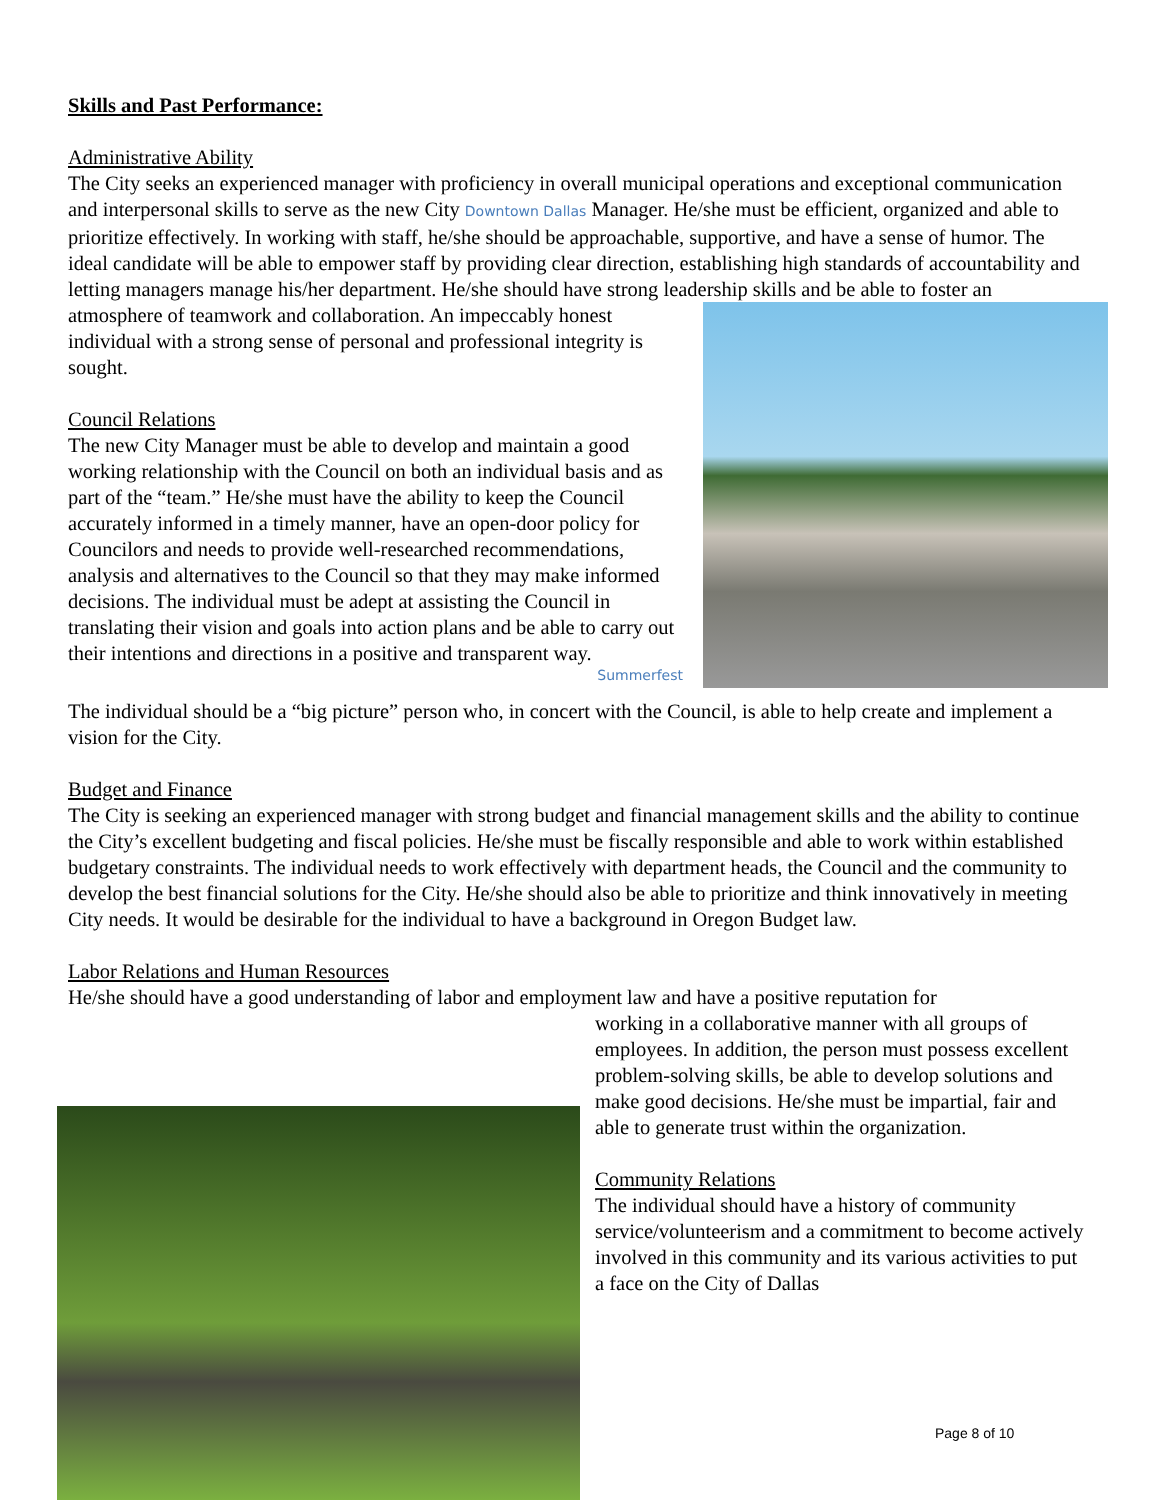Skills and Past Performance:
Administrative Ability
The City seeks an experienced manager with proficiency in overall municipal operations and exceptional communication and interpersonal skills to serve as the new City Downtown Dallas Manager. He/she must be efficient, organized and able to prioritize effectively. In working with staff, he/she should be approachable, supportive, and have a sense of humor. The ideal candidate will be able to empower staff by providing clear direction, establishing high standards of accountability and letting managers manage his/her department. He/she should have strong leadership skills and be able to foster an atmosphere of teamwork and collaboration. An impeccably honest individual with a strong sense of personal and professional integrity is sought.
Council Relations
The new City Manager must be able to develop and maintain a good working relationship with the Council on both an individual basis and as part of the “team.” He/she must have the ability to keep the Council accurately informed in a timely manner, have an open-door policy for Councilors and needs to provide well-researched recommendations, analysis and alternatives to the Council so that they may make informed decisions. The individual must be adept at assisting the Council in translating their vision and goals into action plans and be able to carry out their intentions and directions in a positive and transparent way.
Summerfest
The individual should be a “big picture” person who, in concert with the Council, is able to help create and implement a vision for the City.
Budget and Finance
The City is seeking an experienced manager with strong budget and financial management skills and the ability to continue the City’s excellent budgeting and fiscal policies. He/she must be fiscally responsible and able to work within established budgetary constraints. The individual needs to work effectively with department heads, the Council and the community to develop the best financial solutions for the City. He/she should also be able to prioritize and think innovatively in meeting City needs. It would be desirable for the individual to have a background in Oregon Budget law.
Labor Relations and Human Resources
He/she should have a good understanding of labor and employment law and have a positive reputation for
working in a collaborative manner with all groups of employees. In addition, the person must possess excellent problem-solving skills, be able to develop solutions and make good decisions. He/she must be impartial, fair and able to generate trust within the organization.
Community Relations
The individual should have a history of community service/volunteerism and a commitment to become actively involved in this community and its various activities to put a face on the City of Dallas
Page 8 of 10